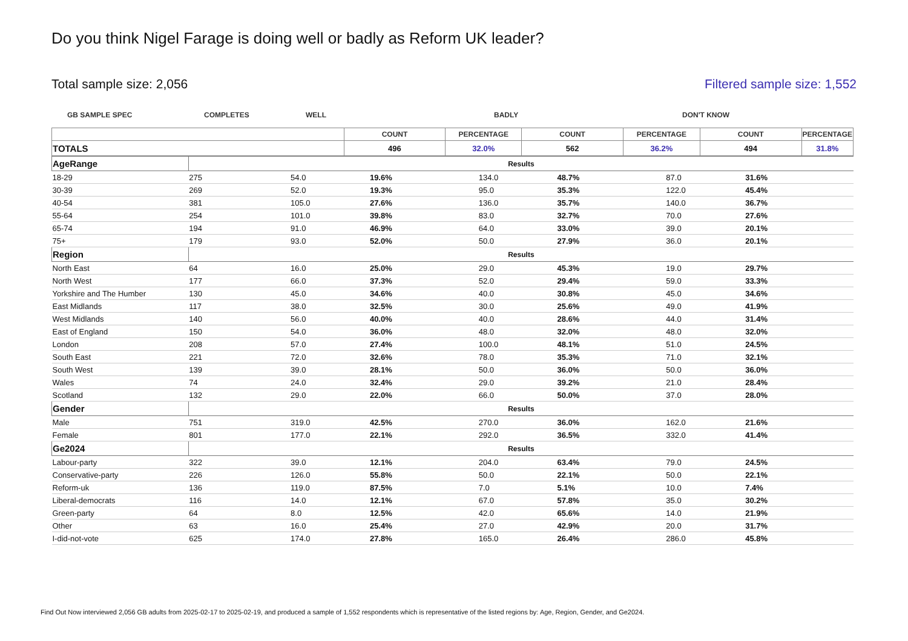Do you think Nigel Farage is doing well or badly as Reform UK leader?
Total sample size: 2,056 Filtered sample size: 1,552
GB SAMPLE SPEC COMPLETES WELL BADLY DON'T KNOW
| | COUNT | PERCENTAGE | COUNT | PERCENTAGE | COUNT | PERCENTAGE |
| --- | --- | --- | --- | --- | --- | --- |
| TOTALS | 496 | 32.0% | 562 | 36.2% | 494 | 31.8% |
| AgeRange | Results | | | | | | |
| 18-29 | 275 | 54.0 | 19.6% | 134.0 | 48.7% | 87.0 | 31.6% |
| 30-39 | 269 | 52.0 | 19.3% | 95.0 | 35.3% | 122.0 | 45.4% |
| 40-54 | 381 | 105.0 | 27.6% | 136.0 | 35.7% | 140.0 | 36.7% |
| 55-64 | 254 | 101.0 | 39.8% | 83.0 | 32.7% | 70.0 | 27.6% |
| 65-74 | 194 | 91.0 | 46.9% | 64.0 | 33.0% | 39.0 | 20.1% |
| 75+ | 179 | 93.0 | 52.0% | 50.0 | 27.9% | 36.0 | 20.1% |
| Region | Results | | | | | | |
| North East | 64 | 16.0 | 25.0% | 29.0 | 45.3% | 19.0 | 29.7% |
| North West | 177 | 66.0 | 37.3% | 52.0 | 29.4% | 59.0 | 33.3% |
| Yorkshire and The Humber | 130 | 45.0 | 34.6% | 40.0 | 30.8% | 45.0 | 34.6% |
| East Midlands | 117 | 38.0 | 32.5% | 30.0 | 25.6% | 49.0 | 41.9% |
| West Midlands | 140 | 56.0 | 40.0% | 40.0 | 28.6% | 44.0 | 31.4% |
| East of England | 150 | 54.0 | 36.0% | 48.0 | 32.0% | 48.0 | 32.0% |
| London | 208 | 57.0 | 27.4% | 100.0 | 48.1% | 51.0 | 24.5% |
| South East | 221 | 72.0 | 32.6% | 78.0 | 35.3% | 71.0 | 32.1% |
| South West | 139 | 39.0 | 28.1% | 50.0 | 36.0% | 50.0 | 36.0% |
| Wales | 74 | 24.0 | 32.4% | 29.0 | 39.2% | 21.0 | 28.4% |
| Scotland | 132 | 29.0 | 22.0% | 66.0 | 50.0% | 37.0 | 28.0% |
| Gender | Results | | | | | | |
| Male | 751 | 319.0 | 42.5% | 270.0 | 36.0% | 162.0 | 21.6% |
| Female | 801 | 177.0 | 22.1% | 292.0 | 36.5% | 332.0 | 41.4% |
| Ge2024 | Results | | | | | | |
| Labour-party | 322 | 39.0 | 12.1% | 204.0 | 63.4% | 79.0 | 24.5% |
| Conservative-party | 226 | 126.0 | 55.8% | 50.0 | 22.1% | 50.0 | 22.1% |
| Reform-uk | 136 | 119.0 | 87.5% | 7.0 | 5.1% | 10.0 | 7.4% |
| Liberal-democrats | 116 | 14.0 | 12.1% | 67.0 | 57.8% | 35.0 | 30.2% |
| Green-party | 64 | 8.0 | 12.5% | 42.0 | 65.6% | 14.0 | 21.9% |
| Other | 63 | 16.0 | 25.4% | 27.0 | 42.9% | 20.0 | 31.7% |
| I-did-not-vote | 625 | 174.0 | 27.8% | 165.0 | 26.4% | 286.0 | 45.8% |
Find Out Now interviewed 2,056 GB adults from 2025-02-17 to 2025-02-19, and produced a sample of 1,552 respondents which is representative of the listed regions by: Age, Region, Gender, and Ge2024.